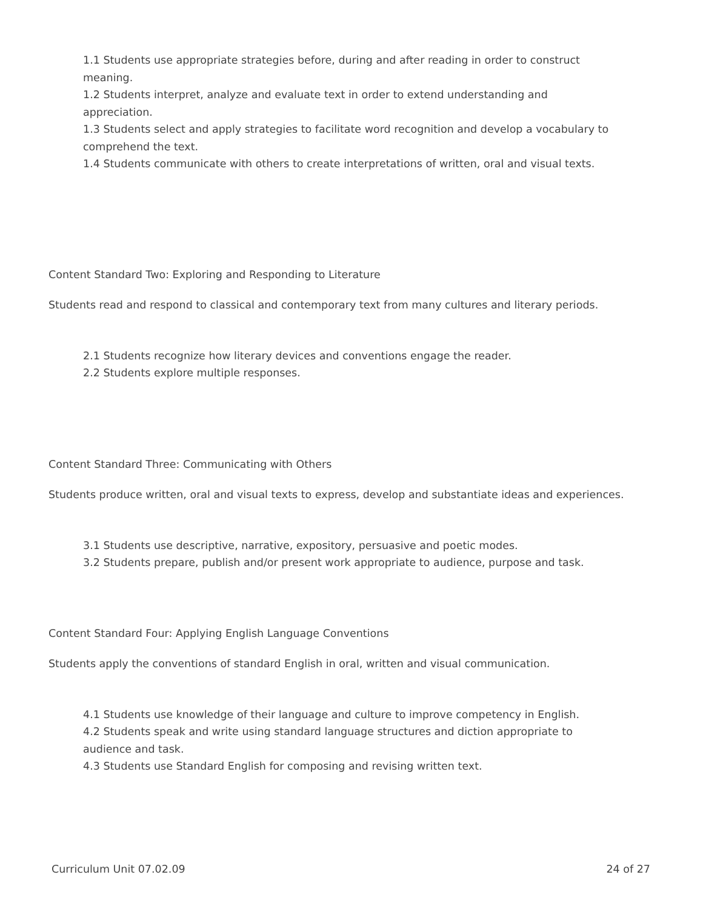1.1 Students use appropriate strategies before, during and after reading in order to construct meaning.
1.2 Students interpret, analyze and evaluate text in order to extend understanding and appreciation.
1.3 Students select and apply strategies to facilitate word recognition and develop a vocabulary to comprehend the text.
1.4 Students communicate with others to create interpretations of written, oral and visual texts.
Content Standard Two: Exploring and Responding to Literature
Students read and respond to classical and contemporary text from many cultures and literary periods.
2.1 Students recognize how literary devices and conventions engage the reader.
2.2 Students explore multiple responses.
Content Standard Three: Communicating with Others
Students produce written, oral and visual texts to express, develop and substantiate ideas and experiences.
3.1 Students use descriptive, narrative, expository, persuasive and poetic modes.
3.2 Students prepare, publish and/or present work appropriate to audience, purpose and task.
Content Standard Four: Applying English Language Conventions
Students apply the conventions of standard English in oral, written and visual communication.
4.1 Students use knowledge of their language and culture to improve competency in English.
4.2 Students speak and write using standard language structures and diction appropriate to audience and task.
4.3 Students use Standard English for composing and revising written text.
Curriculum Unit 07.02.09 24 of 27